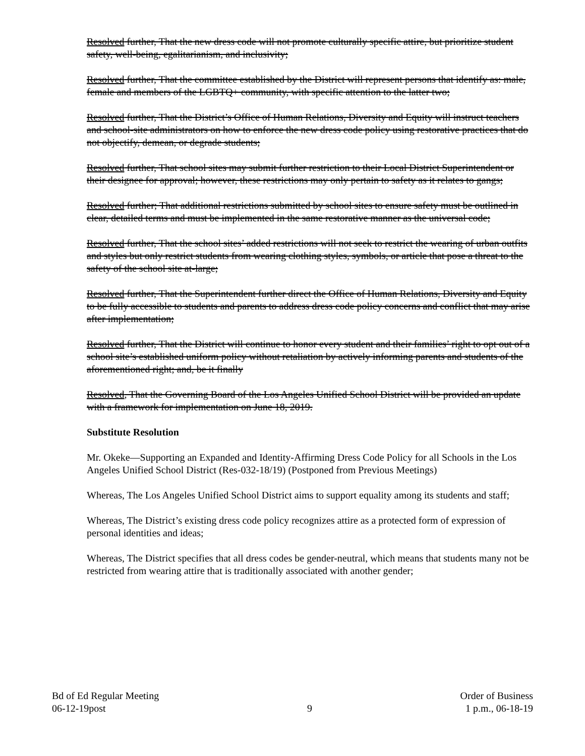Resolved further, That the new dress code will not promote culturally specific attire, but prioritize student safety, well-being, egalitarianism, and inclusivity;
Resolved further, That the committee established by the District will represent persons that identify as: male, female and members of the LGBTQ+ community, with specific attention to the latter two;
Resolved further, That the District’s Office of Human Relations, Diversity and Equity will instruct teachers and school-site administrators on how to enforce the new dress code policy using restorative practices that do not objectify, demean, or degrade students;
Resolved further, That school sites may submit further restriction to their Local District Superintendent or their designee for approval; however, these restrictions may only pertain to safety as it relates to gangs;
Resolved further; That additional restrictions submitted by school sites to ensure safety must be outlined in clear, detailed terms and must be implemented in the same restorative manner as the universal code;
Resolved further, That the school sites’ added restrictions will not seek to restrict the wearing of urban outfits and styles but only restrict students from wearing clothing styles, symbols, or article that pose a threat to the safety of the school site at-large;
Resolved further, That the Superintendent further direct the Office of Human Relations, Diversity and Equity to be fully accessible to students and parents to address dress code policy concerns and conflict that may arise after implementation;
Resolved further, That the District will continue to honor every student and their families’ right to opt out of a school site’s established uniform policy without retaliation by actively informing parents and students of the aforementioned right; and, be it finally
Resolved, That the Governing Board of the Los Angeles Unified School District will be provided an update with a framework for implementation on June 18, 2019.
Substitute Resolution
Mr. Okeke—Supporting an Expanded and Identity-Affirming Dress Code Policy for all Schools in the Los Angeles Unified School District (Res-032-18/19) (Postponed from Previous Meetings)
Whereas, The Los Angeles Unified School District aims to support equality among its students and staff;
Whereas, The District’s existing dress code policy recognizes attire as a protected form of expression of personal identities and ideas;
Whereas, The District specifies that all dress codes be gender-neutral, which means that students many not be restricted from wearing attire that is traditionally associated with another gender;
Bd of Ed Regular Meeting
06-12-19post
9
Order of Business
1 p.m., 06-18-19